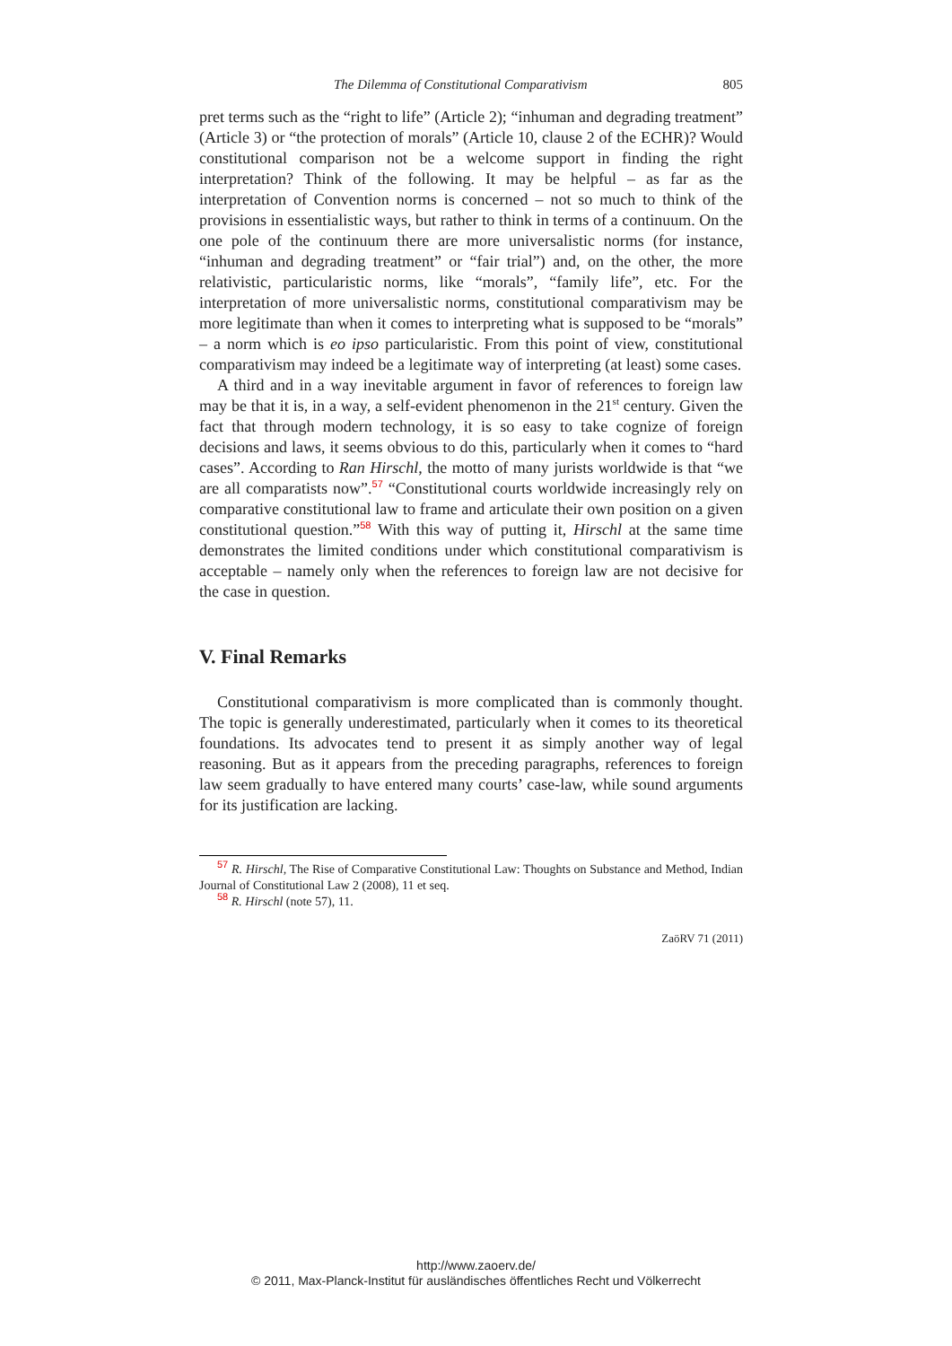The Dilemma of Constitutional Comparativism 805
pret terms such as the “right to life” (Article 2); “inhuman and degrading treatment” (Article 3) or “the protection of morals” (Article 10, clause 2 of the ECHR)? Would constitutional comparison not be a welcome support in finding the right interpretation? Think of the following. It may be helpful – as far as the interpretation of Convention norms is concerned – not so much to think of the provisions in essentialistic ways, but rather to think in terms of a continuum. On the one pole of the continuum there are more universalistic norms (for instance, “inhuman and degrading treatment” or “fair trial”) and, on the other, the more relativistic, particularistic norms, like “morals”, “family life”, etc. For the interpretation of more universalistic norms, constitutional comparativism may be more legitimate than when it comes to interpreting what is supposed to be “morals” – a norm which is eo ipso particularistic. From this point of view, constitutional comparativism may indeed be a legitimate way of interpreting (at least) some cases.
A third and in a way inevitable argument in favor of references to foreign law may be that it is, in a way, a self-evident phenomenon in the 21<sup>st</sup> century. Given the fact that through modern technology, it is so easy to take cognize of foreign decisions and laws, it seems obvious to do this, particularly when it comes to “hard cases”. According to Ran Hirschl, the motto of many jurists worldwide is that “we are all comparatists now”.<sup>57</sup> “Constitutional courts worldwide increasingly rely on comparative constitutional law to frame and articulate their own position on a given constitutional question.”<sup>58</sup> With this way of putting it, Hirschl at the same time demonstrates the limited conditions under which constitutional comparativism is acceptable – namely only when the references to foreign law are not decisive for the case in question.
V. Final Remarks
Constitutional comparativism is more complicated than is commonly thought. The topic is generally underestimated, particularly when it comes to its theoretical foundations. Its advocates tend to present it as simply another way of legal reasoning. But as it appears from the preceding paragraphs, references to foreign law seem gradually to have entered many courts’ case-law, while sound arguments for its justification are lacking.
<sup>57</sup> R. Hirschl, The Rise of Comparative Constitutional Law: Thoughts on Substance and Method, Indian Journal of Constitutional Law 2 (2008), 11 et seq.
<sup>58</sup> R. Hirschl (note 57), 11.
ZaöRV 71 (2011)
http://www.zaoerv.de/
© 2011, Max-Planck-Institut für ausländisches öffentliches Recht und Völkerrecht